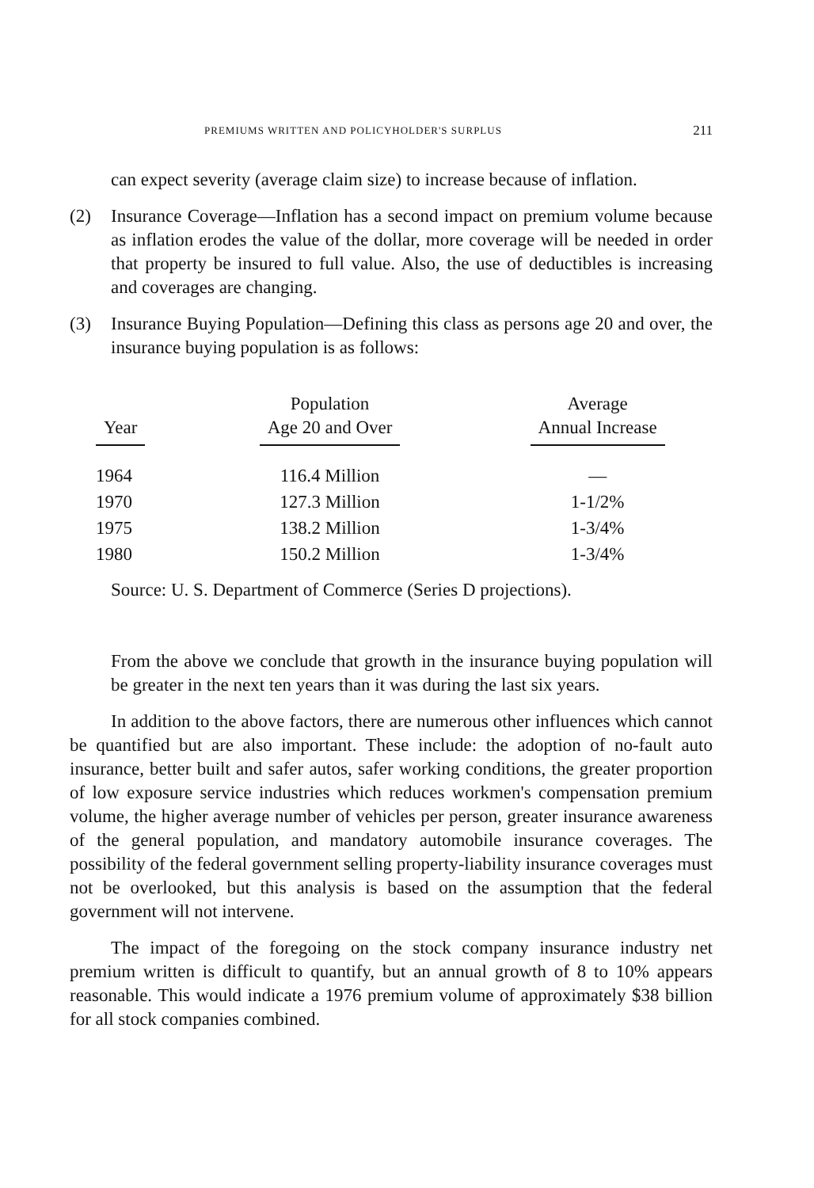PREMIUMS WRITTEN AND POLICYHOLDER'S SURPLUS 211
can expect severity (average claim size) to increase because of inflation.
(2) Insurance Coverage—Inflation has a second impact on premium volume because as inflation erodes the value of the dollar, more coverage will be needed in order that property be insured to full value. Also, the use of deductibles is increasing and coverages are changing.
(3) Insurance Buying Population—Defining this class as persons age 20 and over, the insurance buying population is as follows:
| Year | Population Age 20 and Over | Average Annual Increase |
| --- | --- | --- |
| 1964 | 116.4 Million | — |
| 1970 | 127.3 Million | 1-1/2% |
| 1975 | 138.2 Million | 1-3/4% |
| 1980 | 150.2 Million | 1-3/4% |
Source: U. S. Department of Commerce (Series D projections).
From the above we conclude that growth in the insurance buying population will be greater in the next ten years than it was during the last six years.
In addition to the above factors, there are numerous other influences which cannot be quantified but are also important. These include: the adoption of no-fault auto insurance, better built and safer autos, safer working conditions, the greater proportion of low exposure service industries which reduces workmen's compensation premium volume, the higher average number of vehicles per person, greater insurance awareness of the general population, and mandatory automobile insurance coverages. The possibility of the federal government selling property-liability insurance coverages must not be overlooked, but this analysis is based on the assumption that the federal government will not intervene.
The impact of the foregoing on the stock company insurance industry net premium written is difficult to quantify, but an annual growth of 8 to 10% appears reasonable. This would indicate a 1976 premium volume of approximately $38 billion for all stock companies combined.